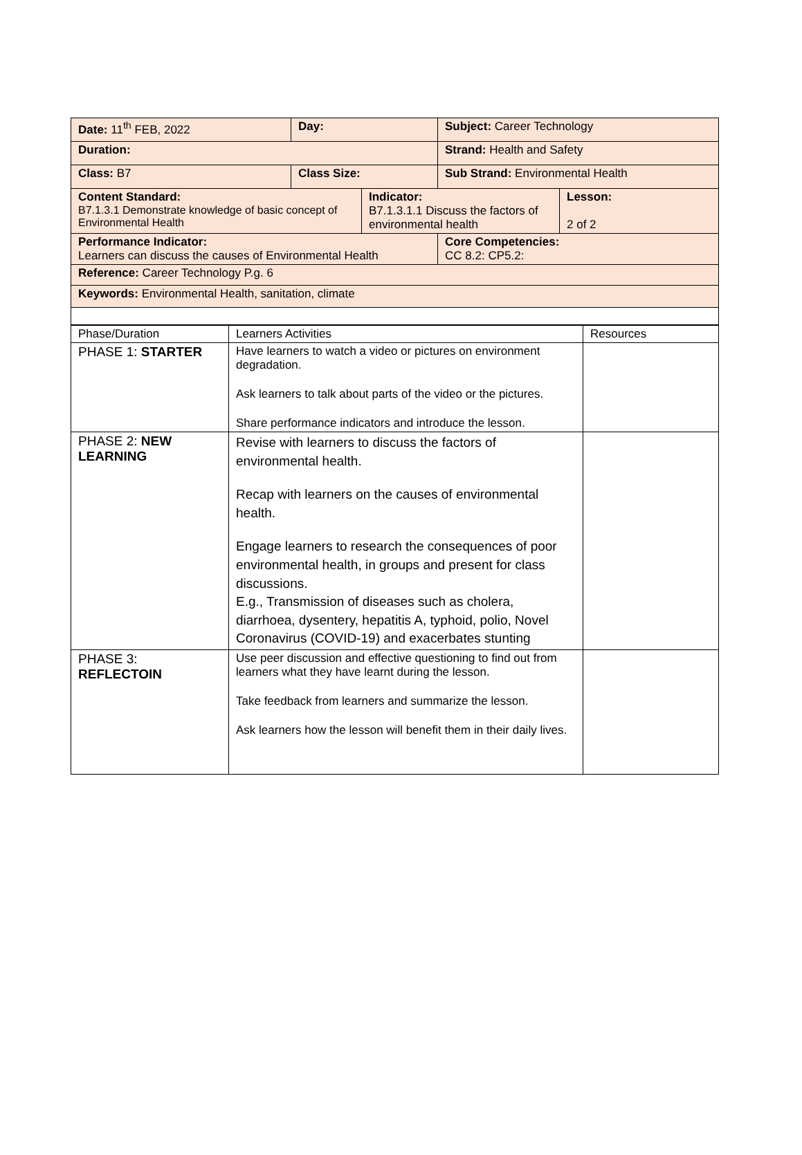| Date: 11<sup>th</sup> FEB, 2022 | Day: | | Subject: Career Technology | |
| Duration: | | | Strand: Health and Safety | |
| Class: B7 | Class Size: | | Sub Strand: Environmental Health | |
| Content Standard: B7.1.3.1 Demonstrate knowledge of basic concept of Environmental Health | | Indicator: B7.1.3.1.1 Discuss the factors of environmental health | | Lesson: 2 of 2 |
| Performance Indicator: Learners can discuss the causes of Environmental Health | | | Core Competencies: CC 8.2: CP5.2: | |
| Reference: Career Technology P.g. 6 | | | | |
| Keywords: Environmental Health, sanitation, climate | | | | |
| Phase/Duration | Learners Activities | Resources |
| --- | --- | --- |
| PHASE 1: STARTER | Have learners to watch a video or pictures on environment degradation. Ask learners to talk about parts of the video or the pictures. Share performance indicators and introduce the lesson. | |
| PHASE 2: NEW LEARNING | Revise with learners to discuss the factors of environmental health. Recap with learners on the causes of environmental health. Engage learners to research the consequences of poor environmental health, in groups and present for class discussions. E.g., Transmission of diseases such as cholera, diarrhoea, dysentery, hepatitis A, typhoid, polio, Novel Coronavirus (COVID-19) and exacerbates stunting | |
| PHASE 3: REFLECTOIN | Use peer discussion and effective questioning to find out from learners what they have learnt during the lesson. Take feedback from learners and summarize the lesson. Ask learners how the lesson will benefit them in their daily lives. | |